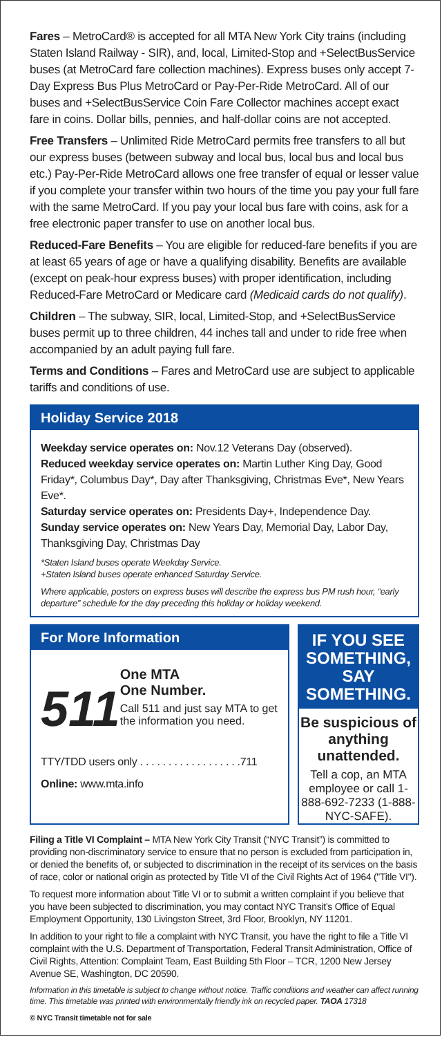Fares – MetroCard® is accepted for all MTA New York City trains (including Staten Island Railway - SIR), and, local, Limited-Stop and +SelectBusService buses (at MetroCard fare collection machines). Express buses only accept 7-Day Express Bus Plus MetroCard or Pay-Per-Ride MetroCard. All of our buses and +SelectBusService Coin Fare Collector machines accept exact fare in coins. Dollar bills, pennies, and half-dollar coins are not accepted.
Free Transfers – Unlimited Ride MetroCard permits free transfers to all but our express buses (between subway and local bus, local bus and local bus etc.) Pay-Per-Ride MetroCard allows one free transfer of equal or lesser value if you complete your transfer within two hours of the time you pay your full fare with the same MetroCard. If you pay your local bus fare with coins, ask for a free electronic paper transfer to use on another local bus.
Reduced-Fare Benefits – You are eligible for reduced-fare benefits if you are at least 65 years of age or have a qualifying disability. Benefits are available (except on peak-hour express buses) with proper identification, including Reduced-Fare MetroCard or Medicare card (Medicaid cards do not qualify).
Children – The subway, SIR, local, Limited-Stop, and +SelectBusService buses permit up to three children, 44 inches tall and under to ride free when accompanied by an adult paying full fare.
Terms and Conditions – Fares and MetroCard use are subject to applicable tariffs and conditions of use.
Holiday Service 2018
Weekday service operates on: Nov.12 Veterans Day (observed).
Reduced weekday service operates on: Martin Luther King Day, Good Friday*, Columbus Day*, Day after Thanksgiving, Christmas Eve*, New Years Eve*.
Saturday service operates on: Presidents Day+, Independence Day.
Sunday service operates on: New Years Day, Memorial Day, Labor Day, Thanksgiving Day, Christmas Day
*Staten Island buses operate Weekday Service.
+Staten Island buses operate enhanced Saturday Service.
Where applicable, posters on express buses will describe the express bus PM rush hour, “early departure” schedule for the day preceding this holiday or holiday weekend.
For More Information
511
One MTA
One Number.
Call 511 and just say MTA to get the information you need.
TTY/TDD users only . . . . . . . . . . . . . . . . . .711
Online: www.mta.info
IF YOU SEE SOMETHING, SAY SOMETHING.
Be suspicious of anything unattended.
Tell a cop, an MTA employee or call 1-888-692-7233 (1-888-NYC-SAFE).
Filing a Title VI Complaint – MTA New York City Transit (“NYC Transit”) is committed to providing non-discriminatory service to ensure that no person is excluded from participation in, or denied the benefits of, or subjected to discrimination in the receipt of its services on the basis of race, color or national origin as protected by Title VI of the Civil Rights Act of 1964 ("Title VI").
To request more information about Title VI or to submit a written complaint if you believe that you have been subjected to discrimination, you may contact NYC Transit’s Office of Equal Employment Opportunity, 130 Livingston Street, 3rd Floor, Brooklyn, NY 11201.
In addition to your right to file a complaint with NYC Transit, you have the right to file a Title VI complaint with the U.S. Department of Transportation, Federal Transit Administration, Office of Civil Rights, Attention: Complaint Team, East Building 5th Floor – TCR, 1200 New Jersey Avenue SE, Washington, DC 20590.
Information in this timetable is subject to change without notice. Traffic conditions and weather can affect running time. This timetable was printed with environmentally friendly ink on recycled paper. TAOA 17318
© NYC Transit timetable not for sale